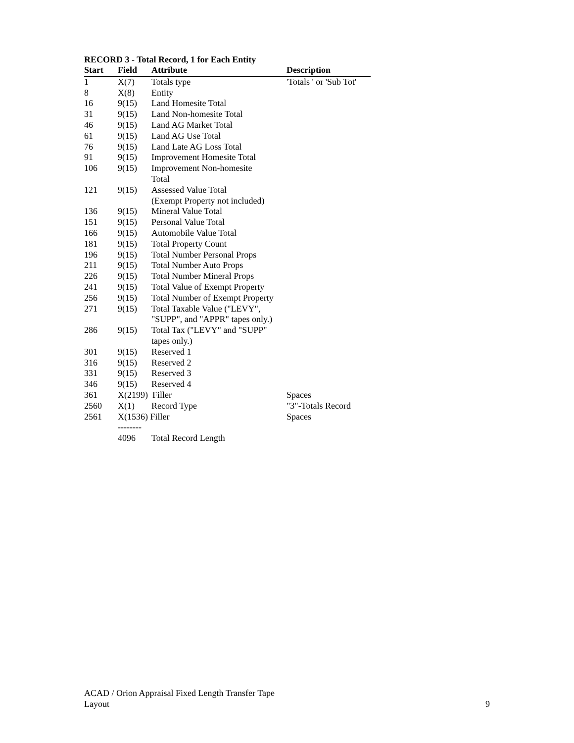RECORD 3 - Total Record, 1 for Each Entity
| Start | Field | Attribute | Description |
| --- | --- | --- | --- |
| 1 | X(7) | Totals type | 'Totals ' or 'Sub Tot' |
| 8 | X(8) | Entity | |
| 16 | 9(15) | Land Homesite Total | |
| 31 | 9(15) | Land Non-homesite Total | |
| 46 | 9(15) | Land AG Market Total | |
| 61 | 9(15) | Land AG Use Total | |
| 76 | 9(15) | Land Late AG Loss Total | |
| 91 | 9(15) | Improvement Homesite Total | |
| 106 | 9(15) | Improvement Non-homesite Total | |
| 121 | 9(15) | Assessed Value Total (Exempt Property not included) | |
| 136 | 9(15) | Mineral Value Total | |
| 151 | 9(15) | Personal Value Total | |
| 166 | 9(15) | Automobile Value Total | |
| 181 | 9(15) | Total Property Count | |
| 196 | 9(15) | Total Number Personal Props | |
| 211 | 9(15) | Total Number Auto Props | |
| 226 | 9(15) | Total Number Mineral Props | |
| 241 | 9(15) | Total Value of Exempt Property | |
| 256 | 9(15) | Total Number of Exempt Property | |
| 271 | 9(15) | Total Taxable Value ("LEVY", "SUPP", and "APPR" tapes only.) | |
| 286 | 9(15) | Total Tax ("LEVY" and "SUPP" tapes only.) | |
| 301 | 9(15) | Reserved 1 | |
| 316 | 9(15) | Reserved 2 | |
| 331 | 9(15) | Reserved 3 | |
| 346 | 9(15) | Reserved 4 | |
| 361 | X(2199) Filler | | Spaces |
| 2560 | X(1) | Record Type | "3"-Totals Record |
| 2561 | X(1536) Filler | | Spaces |
| | -------- | | |
| | 4096 | Total Record Length | |
ACAD / Orion Appraisal Fixed Length Transfer Tape
Layout
9